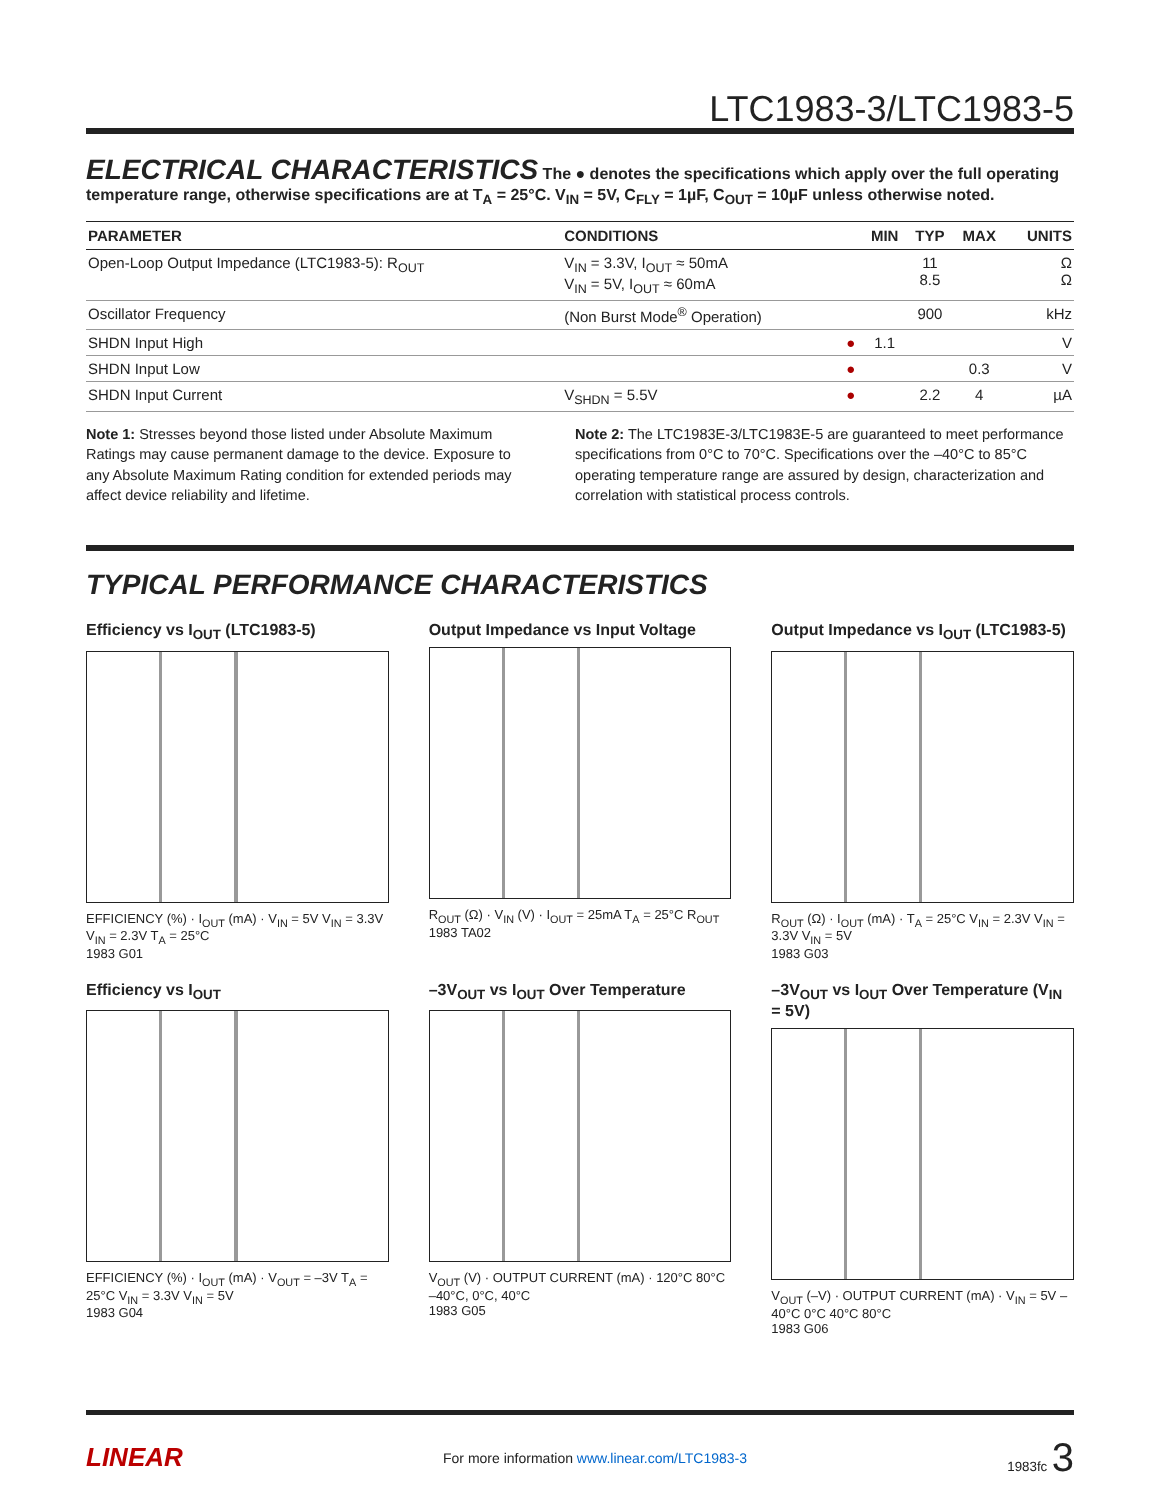LTC1983-3/LTC1983-5
ELECTRICAL CHARACTERISTICS
The ● denotes the specifications which apply over the full operating temperature range, otherwise specifications are at T<sub>A</sub> = 25°C. V<sub>IN</sub> = 5V, C<sub>FLY</sub> = 1µF, C<sub>OUT</sub> = 10µF unless otherwise noted.
| PARAMETER | CONDITIONS | | MIN | TYP | MAX | UNITS |
| --- | --- | --- | --- | --- | --- | --- |
| Open-Loop Output Impedance (LTC1983-5): R<sub>OUT</sub> | V<sub>IN</sub> = 3.3V, I<sub>OUT</sub> ≈ 50mA V<sub>IN</sub> = 5V, I<sub>OUT</sub> ≈ 60mA | | | 11 8.5 | | Ω Ω |
| Oscillator Frequency | (Non Burst Mode<sup>®</sup> Operation) | | | 900 | | kHz |
| SHDN Input High | | ● | 1.1 | | | V |
| SHDN Input Low | | ● | | | 0.3 | V |
| SHDN Input Current | V<sub>SHDN</sub> = 5.5V | ● | | 2.2 | 4 | µA |
Note 1: Stresses beyond those listed under Absolute Maximum Ratings may cause permanent damage to the device. Exposure to any Absolute Maximum Rating condition for extended periods may affect device reliability and lifetime.
Note 2: The LTC1983E-3/LTC1983E-5 are guaranteed to meet performance specifications from 0°C to 70°C. Specifications over the –40°C to 85°C operating temperature range are assured by design, characterization and correlation with statistical process controls.
TYPICAL PERFORMANCE CHARACTERISTICS
Efficiency vs I<sub>OUT</sub> (LTC1983-5)
EFFICIENCY (%) · I<sub>OUT</sub> (mA) · V<sub>IN</sub> = 5V V<sub>IN</sub> = 3.3V V<sub>IN</sub> = 2.3V T<sub>A</sub> = 25°C
1983 G01
Output Impedance vs Input Voltage
R<sub>OUT</sub> (Ω) · V<sub>IN</sub> (V) · I<sub>OUT</sub> = 25mA T<sub>A</sub> = 25°C R<sub>OUT</sub>
1983 TA02
Output Impedance vs I<sub>OUT</sub> (LTC1983-5)
R<sub>OUT</sub> (Ω) · I<sub>OUT</sub> (mA) · T<sub>A</sub> = 25°C V<sub>IN</sub> = 2.3V V<sub>IN</sub> = 3.3V V<sub>IN</sub> = 5V
1983 G03
Efficiency vs I<sub>OUT</sub>
EFFICIENCY (%) · I<sub>OUT</sub> (mA) · V<sub>OUT</sub> = –3V T<sub>A</sub> = 25°C V<sub>IN</sub> = 3.3V V<sub>IN</sub> = 5V
1983 G04
–3V<sub>OUT</sub> vs I<sub>OUT</sub> Over Temperature
V<sub>OUT</sub> (V) · OUTPUT CURRENT (mA) · 120°C 80°C –40°C, 0°C, 40°C
1983 G05
–3V<sub>OUT</sub> vs I<sub>OUT</sub> Over Temperature (V<sub>IN</sub> = 5V)
V<sub>OUT</sub> (–V) · OUTPUT CURRENT (mA) · V<sub>IN</sub> = 5V –40°C 0°C 40°C 80°C
1983 G06
LINEAR For more information www.linear.com/LTC1983-3 1983fc 3